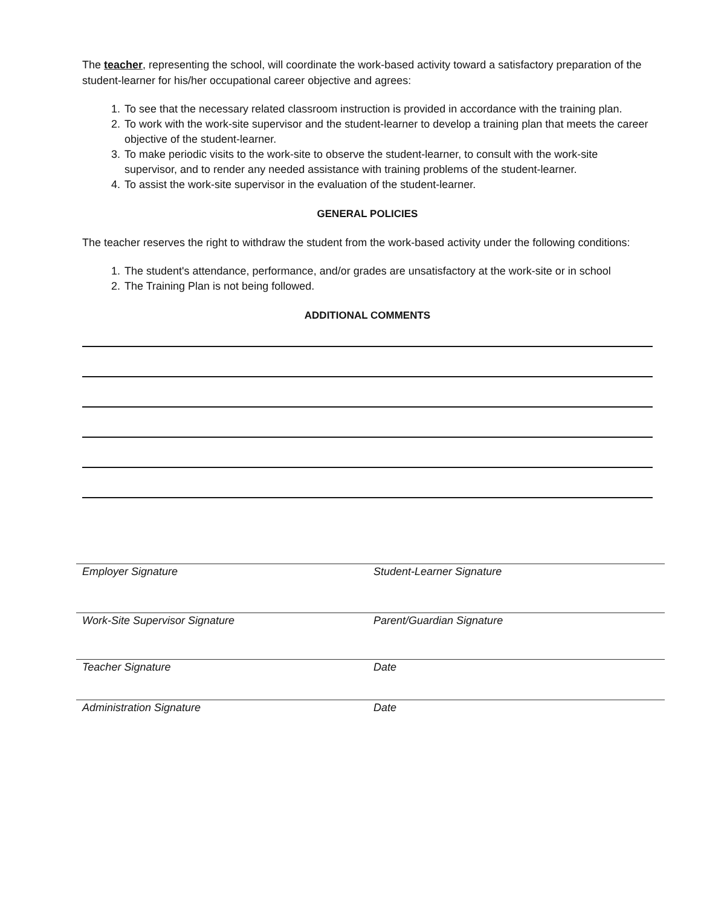The teacher, representing the school, will coordinate the work-based activity toward a satisfactory preparation of the student-learner for his/her occupational career objective and agrees:
1. To see that the necessary related classroom instruction is provided in accordance with the training plan.
2. To work with the work-site supervisor and the student-learner to develop a training plan that meets the career objective of the student-learner.
3. To make periodic visits to the work-site to observe the student-learner, to consult with the work-site supervisor, and to render any needed assistance with training problems of the student-learner.
4. To assist the work-site supervisor in the evaluation of the student-learner.
GENERAL POLICIES
The teacher reserves the right to withdraw the student from the work-based activity under the following conditions:
1. The student's attendance, performance, and/or grades are unsatisfactory at the work-site or in school
2. The Training Plan is not being followed.
ADDITIONAL COMMENTS
Employer Signature Student-Learner Signature
Work-Site Supervisor Signature Parent/Guardian Signature
Teacher Signature Date
Administration Signature Date